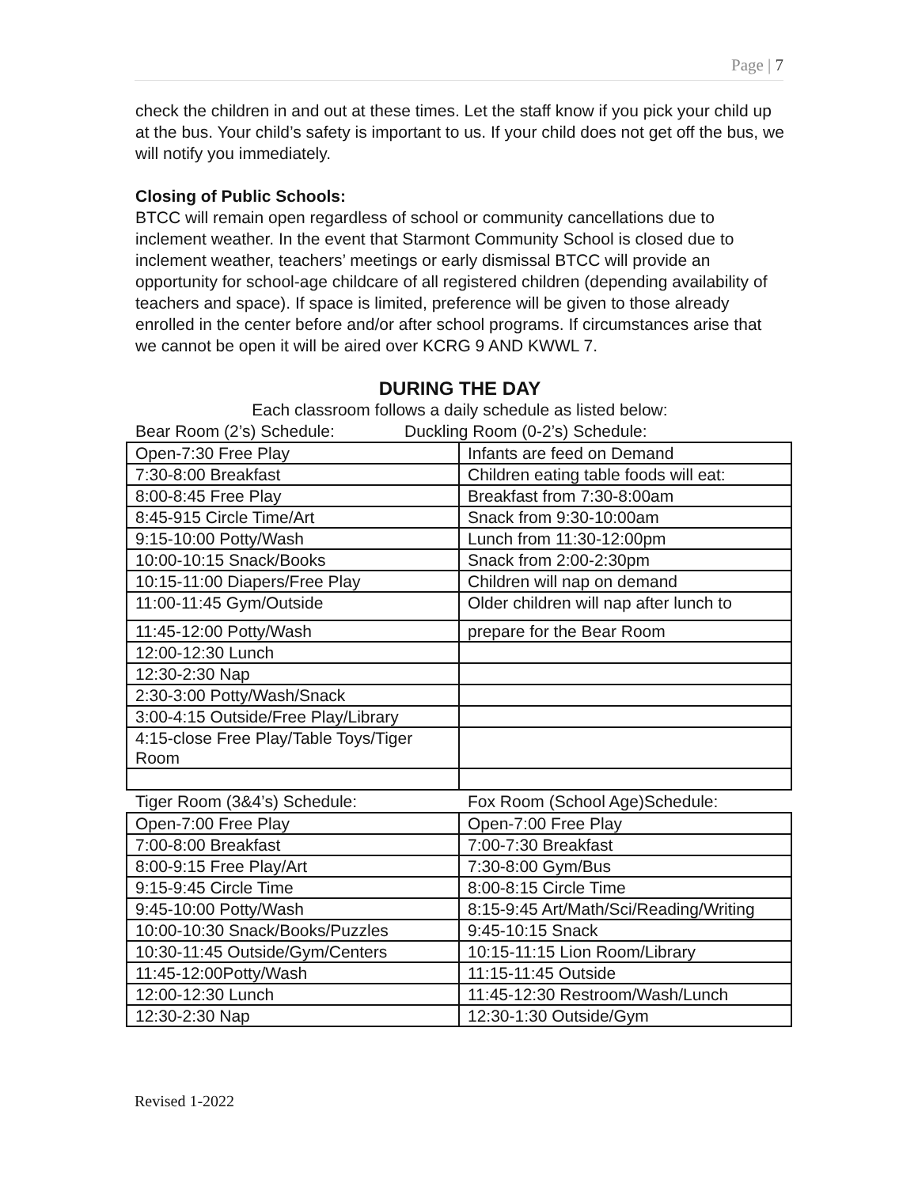Page | 7
check the children in and out at these times. Let the staff know if you pick your child up at the bus. Your child’s safety is important to us. If your child does not get off the bus, we will notify you immediately.
Closing of Public Schools:
BTCC will remain open regardless of school or community cancellations due to inclement weather. In the event that Starmont Community School is closed due to inclement weather, teachers’ meetings or early dismissal BTCC will provide an opportunity for school-age childcare of all registered children (depending availability of teachers and space). If space is limited, preference will be given to those already enrolled in the center before and/or after school programs. If circumstances arise that we cannot be open it will be aired over KCRG 9 AND KWWL 7.
DURING THE DAY
Each classroom follows a daily schedule as listed below:
Bear Room (2’s) Schedule: Duckling Room (0-2’s) Schedule:
| Open-7:30 Free Play | Infants are feed on Demand |
| 7:30-8:00 Breakfast | Children eating table foods will eat: |
| 8:00-8:45 Free Play | Breakfast from 7:30-8:00am |
| 8:45-915 Circle Time/Art | Snack from 9:30-10:00am |
| 9:15-10:00 Potty/Wash | Lunch from 11:30-12:00pm |
| 10:00-10:15 Snack/Books | Snack from 2:00-2:30pm |
| 10:15-11:00 Diapers/Free Play | Children will nap on demand |
| 11:00-11:45 Gym/Outside | Older children will nap after lunch to |
| 11:45-12:00 Potty/Wash | prepare for the Bear Room |
| 12:00-12:30 Lunch | |
| 12:30-2:30 Nap | |
| 2:30-3:00 Potty/Wash/Snack | |
| 3:00-4:15 Outside/Free Play/Library | |
| 4:15-close Free Play/Table Toys/Tiger Room | |
Tiger Room (3&4’s) Schedule: Fox Room (School Age)Schedule:
| Open-7:00 Free Play | Open-7:00 Free Play |
| 7:00-8:00 Breakfast | 7:00-7:30 Breakfast |
| 8:00-9:15 Free Play/Art | 7:30-8:00 Gym/Bus |
| 9:15-9:45 Circle Time | 8:00-8:15 Circle Time |
| 9:45-10:00 Potty/Wash | 8:15-9:45 Art/Math/Sci/Reading/Writing |
| 10:00-10:30 Snack/Books/Puzzles | 9:45-10:15 Snack |
| 10:30-11:45 Outside/Gym/Centers | 10:15-11:15 Lion Room/Library |
| 11:45-12:00Potty/Wash | 11:15-11:45 Outside |
| 12:00-12:30 Lunch | 11:45-12:30 Restroom/Wash/Lunch |
| 12:30-2:30 Nap | 12:30-1:30 Outside/Gym |
Revised 1-2022